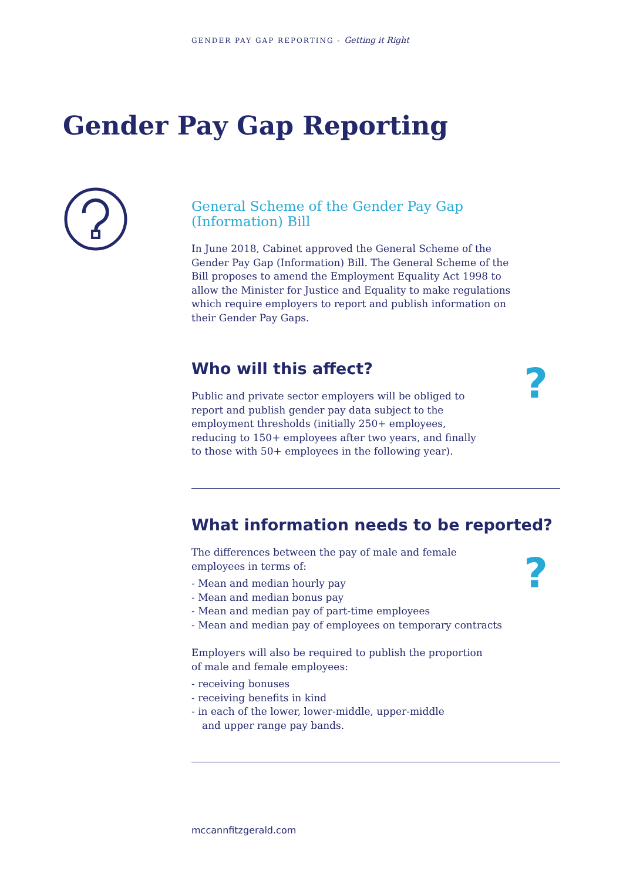GENDER PAY GAP REPORTING - Getting it Right
Gender Pay Gap Reporting
General Scheme of the Gender Pay Gap (Information) Bill
In June 2018, Cabinet approved the General Scheme of the Gender Pay Gap (Information) Bill. The General Scheme of the Bill proposes to amend the Employment Equality Act 1998 to allow the Minister for Justice and Equality to make regulations which require employers to report and publish information on their Gender Pay Gaps.
Who will this affect?
Public and private sector employers will be obliged to report and publish gender pay data subject to the employment thresholds (initially 250+ employees, reducing to 150+ employees after two years, and finally to those with 50+ employees in the following year).
?
What information needs to be reported?
The differences between the pay of male and female
employees in terms of:
- Mean and median hourly pay
- Mean and median bonus pay
- Mean and median pay of part-time employees
- Mean and median pay of employees on temporary contracts
Employers will also be required to publish the proportion
of male and female employees:
- receiving bonuses
- receiving benefits in kind
- in each of the lower, lower-middle, upper-middle
and upper range pay bands.
?
mccannfitzgerald.com